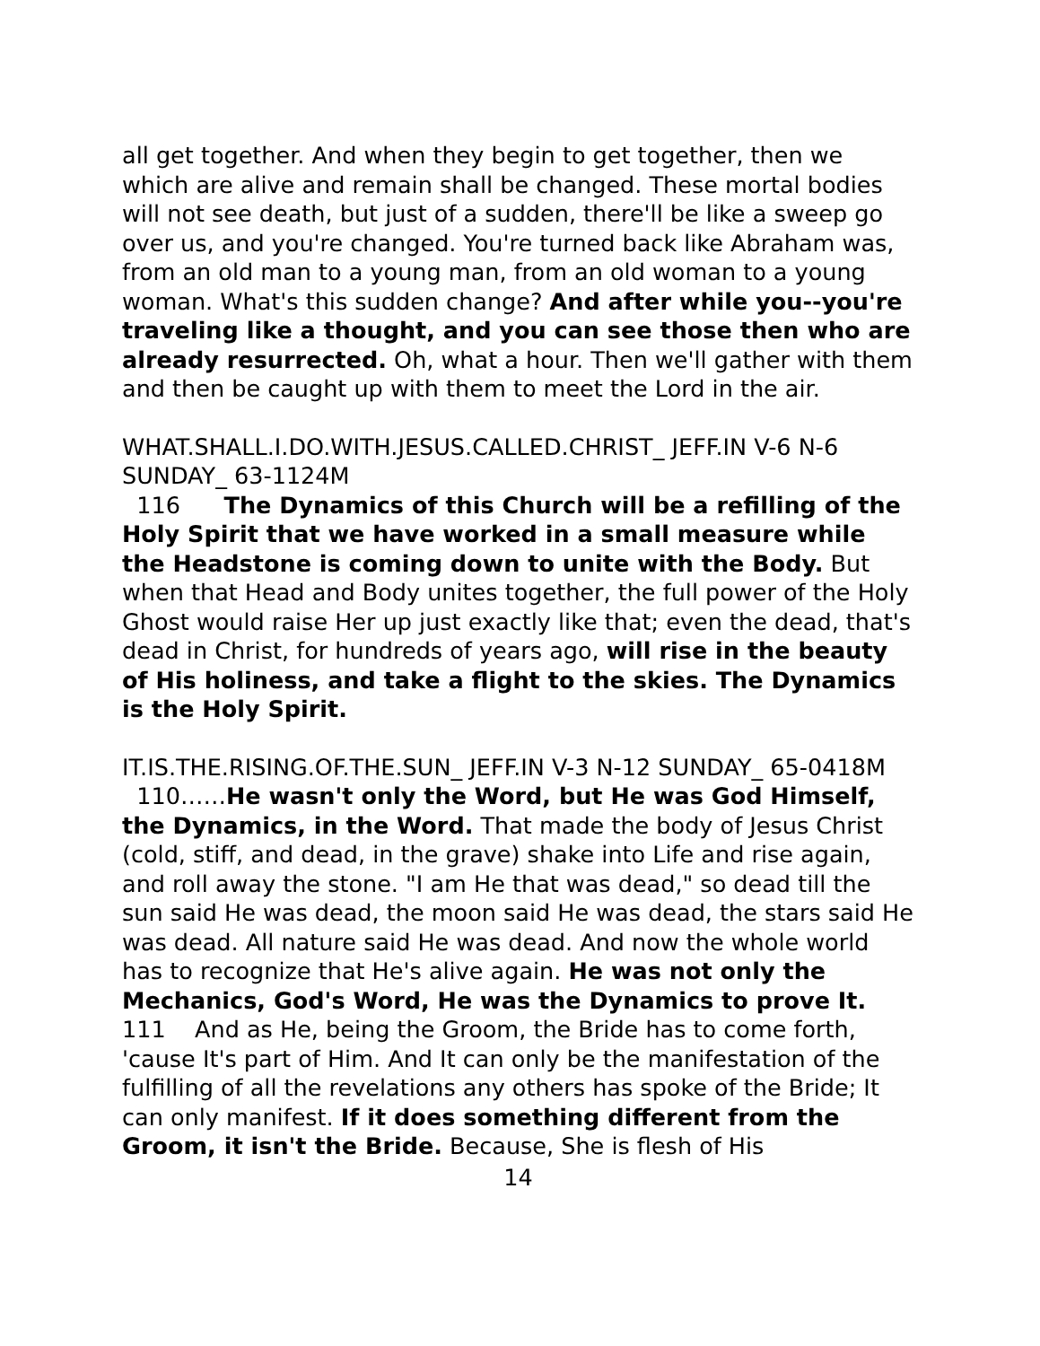all get together. And when they begin to get together, then we which are alive and remain shall be changed. These mortal bodies will not see death, but just of a sudden, there'll be like a sweep go over us, and you're changed. You're turned back like Abraham was, from an old man to a young man, from an old woman to a young woman. What's this sudden change? And after while you--you're traveling like a thought, and you can see those then who are already resurrected. Oh, what a hour. Then we'll gather with them and then be caught up with them to meet the Lord in the air.
WHAT.SHALL.I.DO.WITH.JESUS.CALLED.CHRIST_ JEFF.IN V-6 N-6 SUNDAY_ 63-1124M
116 The Dynamics of this Church will be a refilling of the Holy Spirit that we have worked in a small measure while the Headstone is coming down to unite with the Body. But when that Head and Body unites together, the full power of the Holy Ghost would raise Her up just exactly like that; even the dead, that's dead in Christ, for hundreds of years ago, will rise in the beauty of His holiness, and take a flight to the skies. The Dynamics is the Holy Spirit.
IT.IS.THE.RISING.OF.THE.SUN_ JEFF.IN V-3 N-12 SUNDAY_ 65-0418M
110……He wasn't only the Word, but He was God Himself, the Dynamics, in the Word. That made the body of Jesus Christ (cold, stiff, and dead, in the grave) shake into Life and rise again, and roll away the stone. "I am He that was dead," so dead till the sun said He was dead, the moon said He was dead, the stars said He was dead. All nature said He was dead. And now the whole world has to recognize that He's alive again. He was not only the Mechanics, God's Word, He was the Dynamics to prove It.
111 And as He, being the Groom, the Bride has to come forth, 'cause It's part of Him. And It can only be the manifestation of the fulfilling of all the revelations any others has spoke of the Bride; It can only manifest. If it does something different from the Groom, it isn't the Bride. Because, She is flesh of His
14